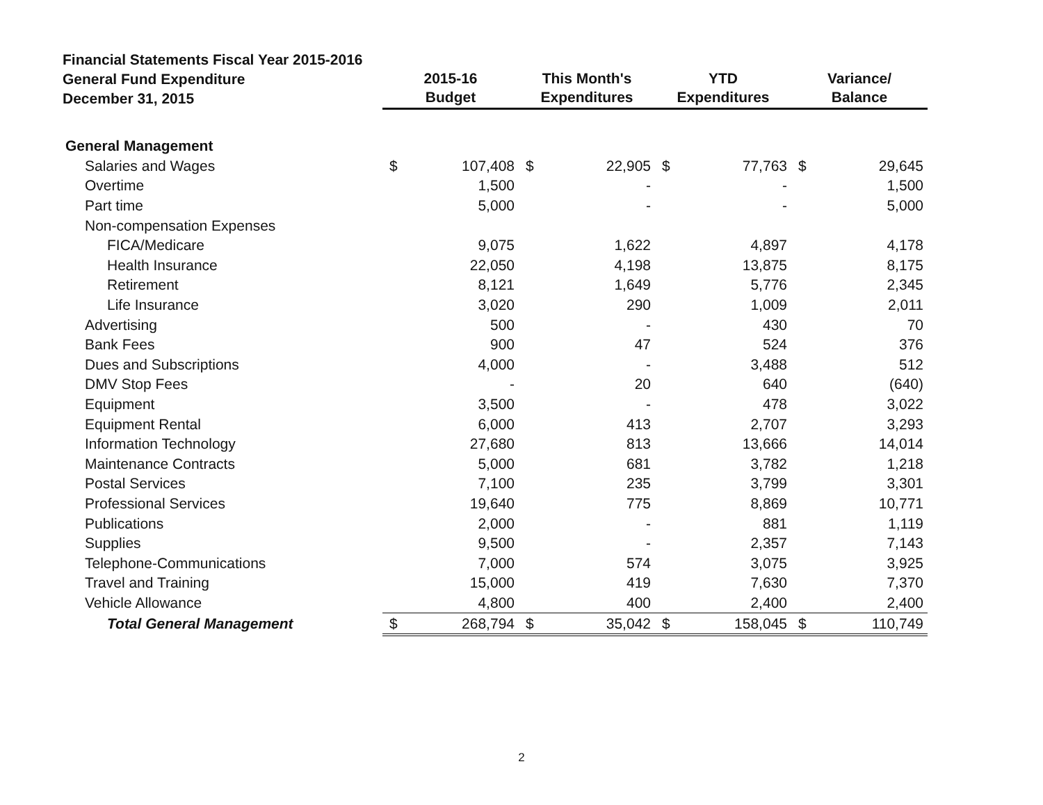| Financial Statements Fiscal Year 2015-2016 General Fund Expenditure December 31, 2015 | 2015-16 Budget | | This Month's Expenditures | | YTD Expenditures | | Variance/ Balance | |
| --- | --- | --- | --- | --- | --- | --- | --- | --- |
| General Management | | | | | | | | |
| Salaries and Wages | $ | 107,408 | $ | 22,905 | $ | 77,763 | $ | 29,645 |
| Overtime | | 1,500 | | - | | - | | 1,500 |
| Part time | | 5,000 | | - | | - | | 5,000 |
| Non-compensation Expenses | | | | | | | | |
| FICA/Medicare | | 9,075 | | 1,622 | | 4,897 | | 4,178 |
| Health Insurance | | 22,050 | | 4,198 | | 13,875 | | 8,175 |
| Retirement | | 8,121 | | 1,649 | | 5,776 | | 2,345 |
| Life Insurance | | 3,020 | | 290 | | 1,009 | | 2,011 |
| Advertising | | 500 | | - | | 430 | | 70 |
| Bank Fees | | 900 | | 47 | | 524 | | 376 |
| Dues and Subscriptions | | 4,000 | | - | | 3,488 | | 512 |
| DMV Stop Fees | | - | | 20 | | 640 | | (640) |
| Equipment | | 3,500 | | - | | 478 | | 3,022 |
| Equipment Rental | | 6,000 | | 413 | | 2,707 | | 3,293 |
| Information Technology | | 27,680 | | 813 | | 13,666 | | 14,014 |
| Maintenance Contracts | | 5,000 | | 681 | | 3,782 | | 1,218 |
| Postal Services | | 7,100 | | 235 | | 3,799 | | 3,301 |
| Professional Services | | 19,640 | | 775 | | 8,869 | | 10,771 |
| Publications | | 2,000 | | - | | 881 | | 1,119 |
| Supplies | | 9,500 | | - | | 2,357 | | 7,143 |
| Telephone-Communications | | 7,000 | | 574 | | 3,075 | | 3,925 |
| Travel and Training | | 15,000 | | 419 | | 7,630 | | 7,370 |
| Vehicle Allowance | | 4,800 | | 400 | | 2,400 | | 2,400 |
| Total General Management | $ | 268,794 | $ | 35,042 | $ | 158,045 | $ | 110,749 |
2